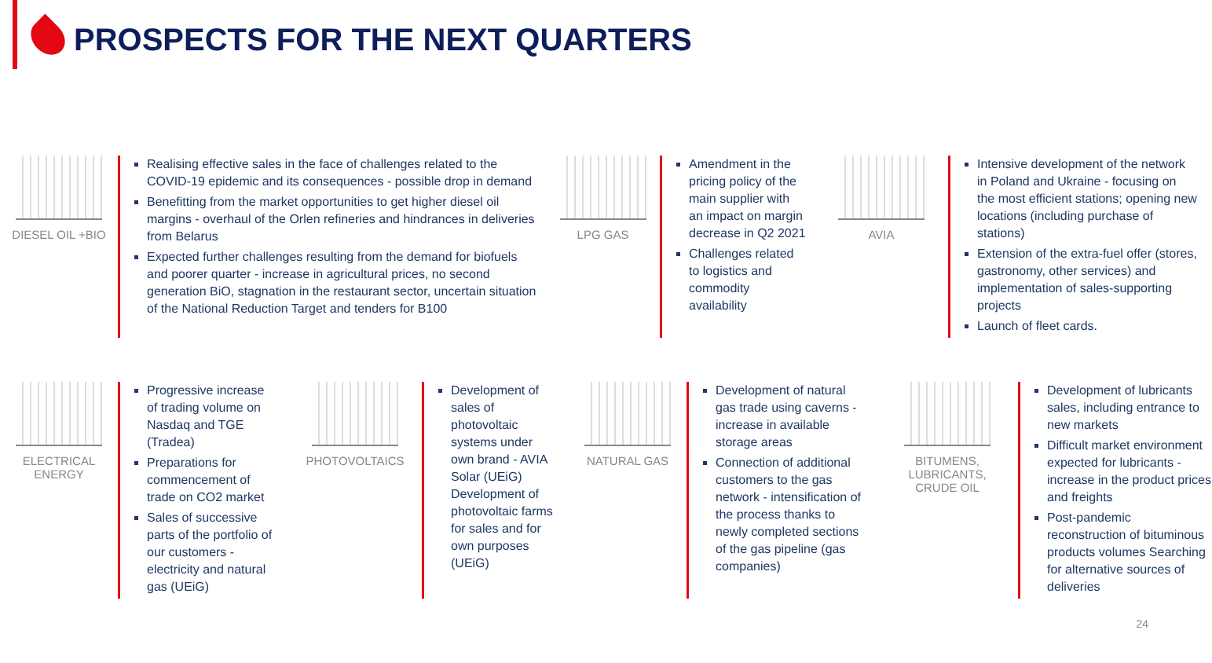PROSPECTS FOR THE NEXT QUARTERS
DIESEL OIL +BIO
Realising effective sales in the face of challenges related to the COVID-19 epidemic and its consequences - possible drop in demand
Benefitting from the market opportunities to get higher diesel oil margins - overhaul of the Orlen refineries and hindrances in deliveries from Belarus
Expected further challenges resulting from the demand for biofuels and poorer quarter - increase in agricultural prices, no second generation BiO, stagnation in the restaurant sector, uncertain situation of the National Reduction Target and tenders for B100
LPG GAS
Amendment in the pricing policy of the main supplier with an impact on margin decrease in Q2 2021
Challenges related to logistics and commodity availability
AVIA
Intensive development of the network in Poland and Ukraine - focusing on the most efficient stations; opening new locations (including purchase of stations)
Extension of the extra-fuel offer (stores, gastronomy, other services) and implementation of sales-supporting projects
Launch of fleet cards.
ELECTRICAL ENERGY
Progressive increase of trading volume on Nasdaq and TGE (Tradea)
Preparations for commencement of trade on CO2 market
Sales of successive parts of the portfolio of our customers - electricity and natural gas (UEiG)
PHOTOVOLTAICS
Development of sales of photovoltaic systems under own brand - AVIA Solar (UEiG) Development of photovoltaic farms for sales and for own purposes (UEiG)
NATURAL GAS
Development of natural gas trade using caverns - increase in available storage areas
Connection of additional customers to the gas network - intensification of the process thanks to newly completed sections of the gas pipeline (gas companies)
BITUMENS,
LUBRICANTS,
CRUDE OIL
Development of lubricants sales, including entrance to new markets
Difficult market environment expected for lubricants - increase in the product prices and freights
Post-pandemic reconstruction of bituminous products volumes Searching for alternative sources of deliveries
24